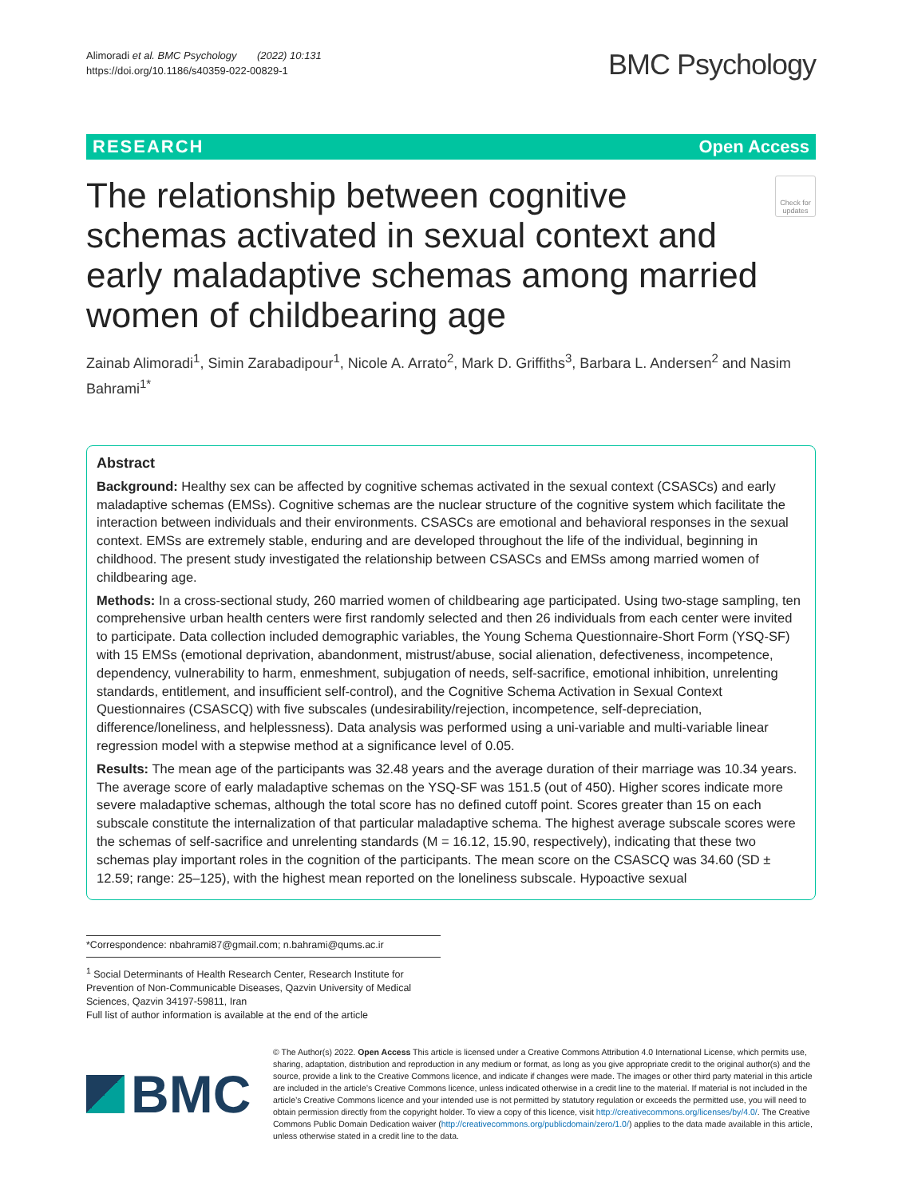Alimoradi et al. BMC Psychology (2022) 10:131
https://doi.org/10.1186/s40359-022-00829-1
BMC Psychology
RESEARCH Open Access
The relationship between cognitive schemas activated in sexual context and early maladaptive schemas among married women of childbearing age
Check for updates
Zainab Alimoradi<sup>1</sup>, Simin Zarabadipour<sup>1</sup>, Nicole A. Arrato<sup>2</sup>, Mark D. Griffiths<sup>3</sup>, Barbara L. Andersen<sup>2</sup> and Nasim Bahrami<sup>1*</sup>
Abstract
Background: Healthy sex can be affected by cognitive schemas activated in the sexual context (CSASCs) and early maladaptive schemas (EMSs). Cognitive schemas are the nuclear structure of the cognitive system which facilitate the interaction between individuals and their environments. CSASCs are emotional and behavioral responses in the sexual context. EMSs are extremely stable, enduring and are developed throughout the life of the individual, beginning in childhood. The present study investigated the relationship between CSASCs and EMSs among married women of childbearing age.
Methods: In a cross-sectional study, 260 married women of childbearing age participated. Using two-stage sampling, ten comprehensive urban health centers were first randomly selected and then 26 individuals from each center were invited to participate. Data collection included demographic variables, the Young Schema Questionnaire-Short Form (YSQ-SF) with 15 EMSs (emotional deprivation, abandonment, mistrust/abuse, social alienation, defectiveness, incompetence, dependency, vulnerability to harm, enmeshment, subjugation of needs, self-sacrifice, emotional inhibition, unrelenting standards, entitlement, and insufficient self-control), and the Cognitive Schema Activation in Sexual Context Questionnaires (CSASCQ) with five subscales (undesirability/rejection, incompetence, self-depreciation, difference/loneliness, and helplessness). Data analysis was performed using a uni-variable and multi-variable linear regression model with a stepwise method at a significance level of 0.05.
Results: The mean age of the participants was 32.48 years and the average duration of their marriage was 10.34 years. The average score of early maladaptive schemas on the YSQ-SF was 151.5 (out of 450). Higher scores indicate more severe maladaptive schemas, although the total score has no defined cutoff point. Scores greater than 15 on each subscale constitute the internalization of that particular maladaptive schema. The highest average subscale scores were the schemas of self-sacrifice and unrelenting standards (M = 16.12, 15.90, respectively), indicating that these two schemas play important roles in the cognition of the participants. The mean score on the CSASCQ was 34.60 (SD ± 12.59; range: 25–125), with the highest mean reported on the loneliness subscale. Hypoactive sexual
*Correspondence: nbahrami87@gmail.com; n.bahrami@qums.ac.ir
<sup>1</sup> Social Determinants of Health Research Center, Research Institute for Prevention of Non-Communicable Diseases, Qazvin University of Medical Sciences, Qazvin 34197-59811, Iran
Full list of author information is available at the end of the article
BMC
© The Author(s) 2022. Open Access This article is licensed under a Creative Commons Attribution 4.0 International License, which permits use, sharing, adaptation, distribution and reproduction in any medium or format, as long as you give appropriate credit to the original author(s) and the source, provide a link to the Creative Commons licence, and indicate if changes were made. The images or other third party material in this article are included in the article’s Creative Commons licence, unless indicated otherwise in a credit line to the material. If material is not included in the article’s Creative Commons licence and your intended use is not permitted by statutory regulation or exceeds the permitted use, you will need to obtain permission directly from the copyright holder. To view a copy of this licence, visit http://creativecommons.org/licenses/by/4.0/. The Creative Commons Public Domain Dedication waiver (http://creativecommons.org/publicdomain/zero/1.0/) applies to the data made available in this article, unless otherwise stated in a credit line to the data.